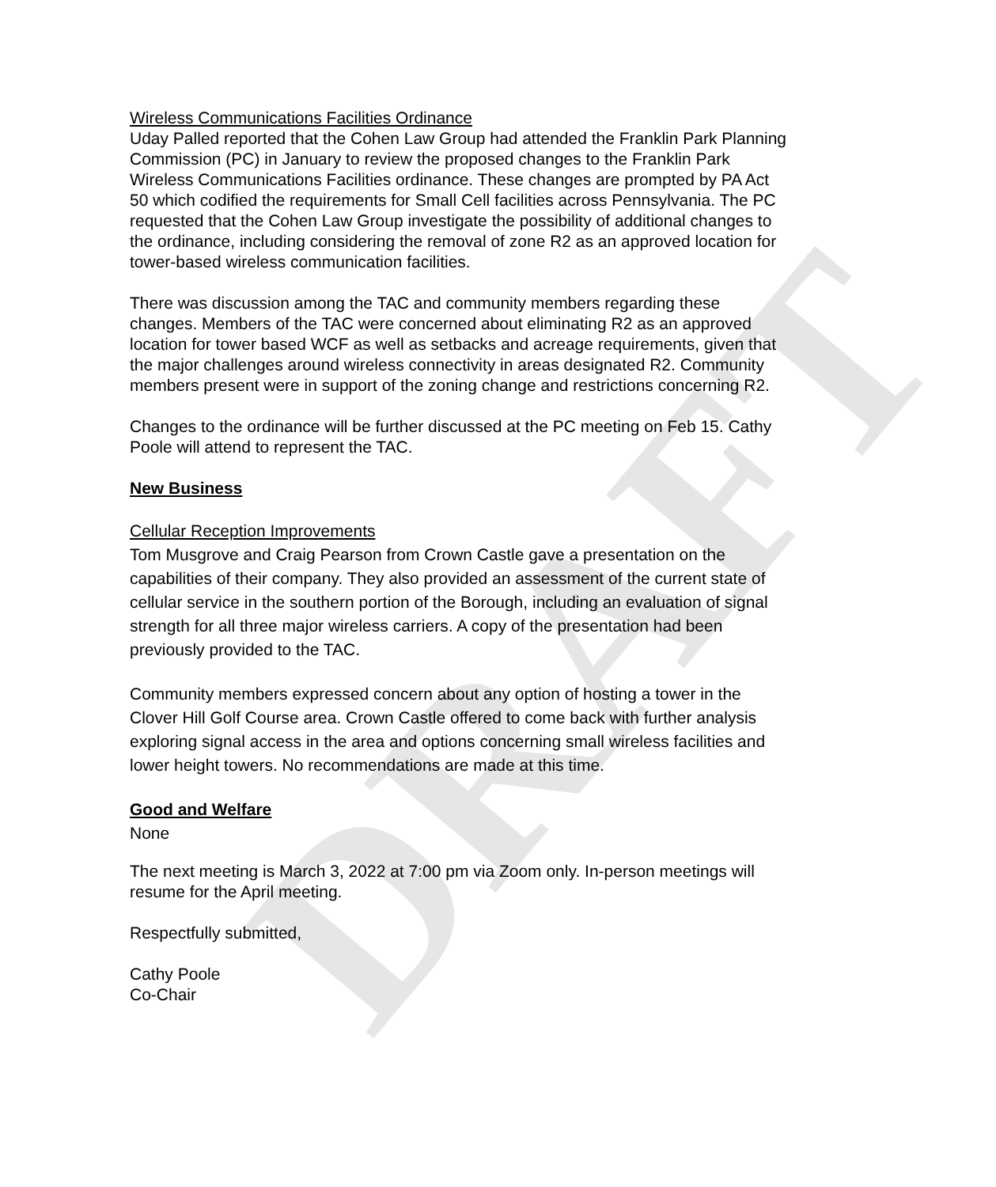DRAFT
Wireless Communications Facilities Ordinance
Uday Palled reported that the Cohen Law Group had attended the Franklin Park Planning Commission (PC) in January to review the proposed changes to the Franklin Park Wireless Communications Facilities ordinance. These changes are prompted by PA Act 50 which codified the requirements for Small Cell facilities across Pennsylvania. The PC requested that the Cohen Law Group investigate the possibility of additional changes to the ordinance, including considering the removal of zone R2 as an approved location for tower-based wireless communication facilities.
There was discussion among the TAC and community members regarding these changes. Members of the TAC were concerned about eliminating R2 as an approved location for tower based WCF as well as setbacks and acreage requirements, given that the major challenges around wireless connectivity in areas designated R2. Community members present were in support of the zoning change and restrictions concerning R2.
Changes to the ordinance will be further discussed at the PC meeting on Feb 15. Cathy Poole will attend to represent the TAC.
New Business
Cellular Reception Improvements
Tom Musgrove and Craig Pearson from Crown Castle gave a presentation on the capabilities of their company. They also provided an assessment of the current state of cellular service in the southern portion of the Borough, including an evaluation of signal strength for all three major wireless carriers. A copy of the presentation had been previously provided to the TAC.
Community members expressed concern about any option of hosting a tower in the Clover Hill Golf Course area. Crown Castle offered to come back with further analysis exploring signal access in the area and options concerning small wireless facilities and lower height towers. No recommendations are made at this time.
Good and Welfare
None
The next meeting is March 3, 2022 at 7:00 pm via Zoom only. In-person meetings will resume for the April meeting.
Respectfully submitted,
Cathy Poole
Co-Chair